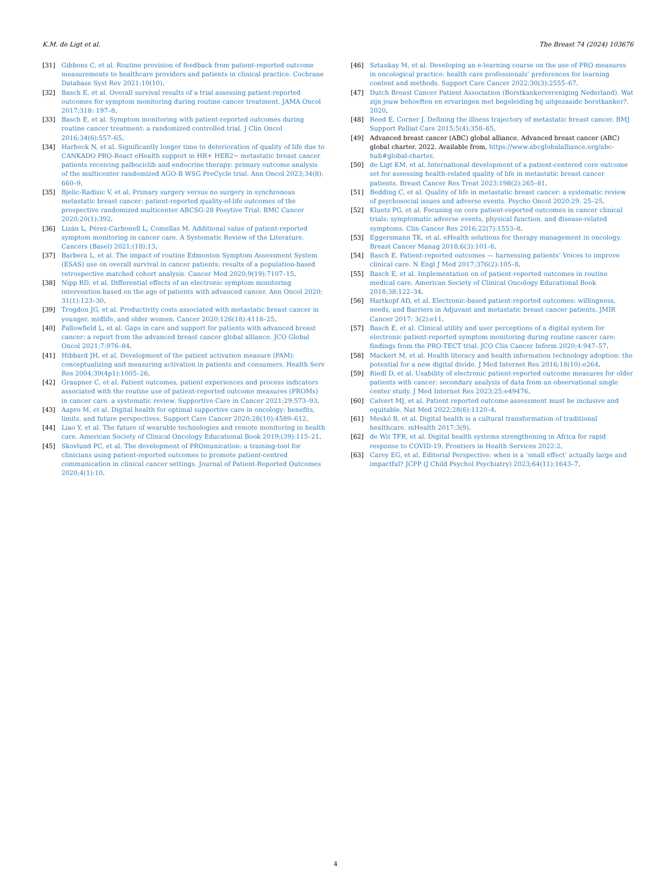K.M. de Ligt et al. The Breast 74 (2024) 103676
[31] Gibbons C, et al. Routine provision of feedback from patient-reported outcome measurements to healthcare providers and patients in clinical practice. Cochrane Database Syst Rev 2021;10(10).
[32] Basch E, et al. Overall survival results of a trial assessing patient-reported outcomes for symptom monitoring during routine cancer treatment. JAMA Oncol 2017;318: 197–8.
[33] Basch E, et al. Symptom monitoring with patient-reported outcomes during routine cancer treatment: a randomized controlled trial. J Clin Oncol 2016;34(6):557–65.
[34] Harbeck N, et al. Significantly longer time to deterioration of quality of life due to CANKADO PRO-React eHealth support in HR+ HER2− metastatic breast cancer patients receiving palbociclib and endocrine therapy: primary outcome analysis of the multicenter randomized AGO-B WSG PreCycle trial. Ann Oncol 2023;34(8): 660–9.
[35] Bjelic-Radisic V, et al. Primary surgery versus no surgery in synchronous metastatic breast cancer: patient-reported quality-of-life outcomes of the prospective randomized multicenter ABCSG-28 Posytive Trial. BMC Cancer 2020;20(1):392.
[36] Lizán L, Pérez-Carbonell L, Comellas M. Additional value of patient-reported symptom monitoring in cancer care. A Systematic Review of the Literature. Cancers (Basel) 2021;(18):13.
[37] Barbera L, et al. The impact of routine Edmonton Symptom Assessment System (ESAS) use on overall survival in cancer patients: results of a population-based retrospective matched cohort analysis. Cancer Med 2020;9(19):7107–15.
[38] Nipp RD, et al. Differential effects of an electronic symptom monitoring intervention based on the age of patients with advanced cancer. Ann Oncol 2020; 31(1):123–30.
[39] Trogdon JG, et al. Productivity costs associated with metastatic breast cancer in younger, midlife, and older women. Cancer 2020;126(18):4118–25.
[40] Fallowfield L, et al. Gaps in care and support for patients with advanced breast cancer: a report from the advanced breast cancer global alliance. JCO Global Oncol 2021;7:976–84.
[41] Hibbard JH, et al. Development of the patient activation measure (PAM): conceptualizing and measuring activation in patients and consumers. Health Serv Res 2004;39(4p1):1005–26.
[42] Graupner C, et al. Patient outcomes, patient experiences and process indicators associated with the routine use of patient-reported outcome measures (PROMs) in cancer care. a systematic review. Supportive Care in Cancer 2021;29:573–93.
[43] Aapro M, et al. Digital health for optimal supportive care in oncology: benefits, limits, and future perspectives. Support Care Cancer 2020;28(10):4589–612.
[44] Liao Y, et al. The future of wearable technologies and remote monitoring in health care. American Society of Clinical Oncology Educational Book 2019;(39):115–21.
[45] Skovlund PC, et al. The development of PROmunication: a training-tool for clinicians using patient-reported outcomes to promote patient-centred communication in clinical cancer settings. Journal of Patient-Reported Outcomes 2020;4(1):10.
[46] Sztankay M, et al. Developing an e-learning course on the use of PRO measures in oncological practice: health care professionals’ preferences for learning content and methods. Support Care Cancer 2022;30(3):2555–67.
[47] Dutch Breast Cancer Patient Association (Borstkankervereniging Nederland). Wat zijn jouw behoeften en ervaringen met begeleiding bij uitgezaaide borstkanker?. 2020.
[48] Reed E, Corner J. Defining the illness trajectory of metastatic breast cancer. BMJ Support Palliat Care 2015;5(4):358–65.
[49] Advanced breast cancer (ABC) global alliance. Advanced breast cancer (ABC) global charter. 2022. Available from, https://www.abcglobalalliance.org/abc-hub#global-charter.
[50] de Ligt KM, et al. International development of a patient-centered core outcome set for assessing health-related quality of life in metastatic breast cancer patients. Breast Cancer Res Treat 2023;198(2):265–81.
[51] Bedding C, et al. Quality of life in metastatic breast cancer: a systematic review of psychosocial issues and adverse events. Psycho Oncol 2020;29. 25–25.
[52] Kluetz PG, et al. Focusing on core patient-reported outcomes in cancer clinical trials: symptomatic adverse events, physical function, and disease-related symptoms. Clin Cancer Res 2016;22(7):1553–8.
[53] Eggersmann TK, et al. eHealth solutions for therapy management in oncology. Breast Cancer Manag 2018;6(3):101–6.
[54] Basch E. Patient-reported outcomes — harnessing patients’ Voices to improve clinical care. N Engl J Med 2017;376(2):105–8.
[55] Basch E, et al. Implementation on of patient-reported outcomes in routine medical care. American Society of Clinical Oncology Educational Book 2018;38:122–34.
[56] Hartkopf AD, et al. Electronic-based patient-reported outcomes: willingness, needs, and Barriers in Adjuvant and metastatic breast cancer patients. JMIR Cancer 2017; 3(2):e11.
[57] Basch E, et al. Clinical utility and user perceptions of a digital system for electronic patient-reported symptom monitoring during routine cancer care: findings from the PRO-TECT trial. JCO Clin Cancer Inform 2020;4:947–57.
[58] Mackert M, et al. Health literacy and health information technology adoption: the potential for a new digital divide. J Med Internet Res 2016;18(10):e264.
[59] Riedl D, et al. Usability of electronic patient-reported outcome measures for older patients with cancer: secondary analysis of data from an observational single center study. J Med Internet Res 2023;25:e49476.
[60] Calvert MJ, et al. Patient reported outcome assessment must be inclusive and equitable. Nat Med 2022;28(6):1120–4.
[61] Meskó B, et al. Digital health is a cultural transformation of traditional healthcare. mHealth 2017;3(9).
[62] de Wit TFR, et al. Digital health systems strengthening in Africa for rapid response to COVID-19. Frontiers in Health Services 2022:2.
[63] Carey EG, et al. Editorial Perspective: when is a ‘small effect’ actually large and impactful? JCPP (J Child Psychol Psychiatry) 2023;64(11):1643–7.
4